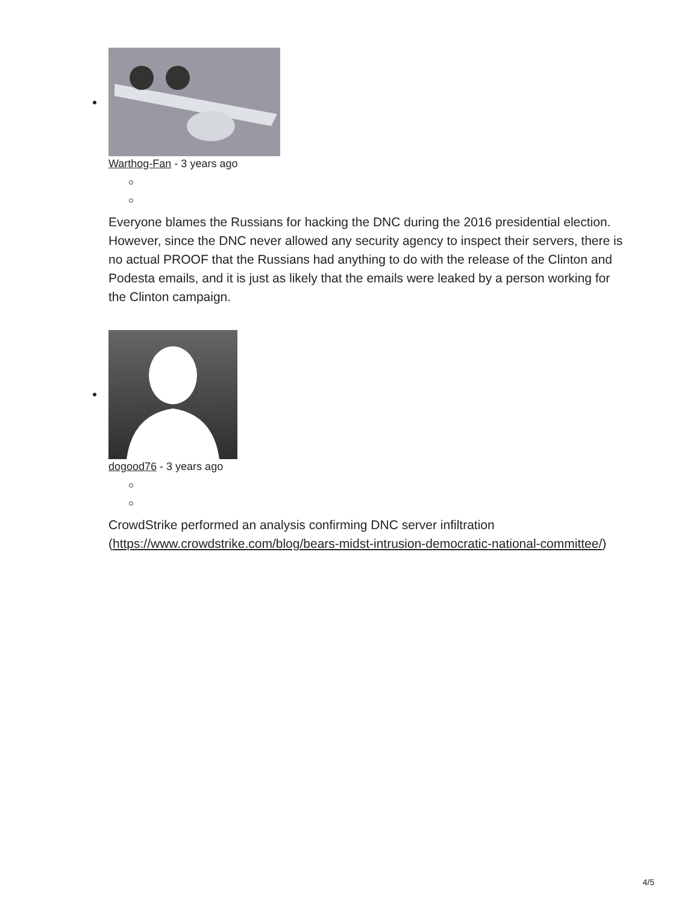Warthog-Fan - 3 years ago
Everyone blames the Russians for hacking the DNC during the 2016 presidential election. However, since the DNC never allowed any security agency to inspect their servers, there is no actual PROOF that the Russians had anything to do with the release of the Clinton and Podesta emails, and it is just as likely that the emails were leaked by a person working for the Clinton campaign.
dogood76 - 3 years ago
CrowdStrike performed an analysis confirming DNC server infiltration (https://www.crowdstrike.com/blog/bears-midst-intrusion-democratic-national-committee/)
4/5